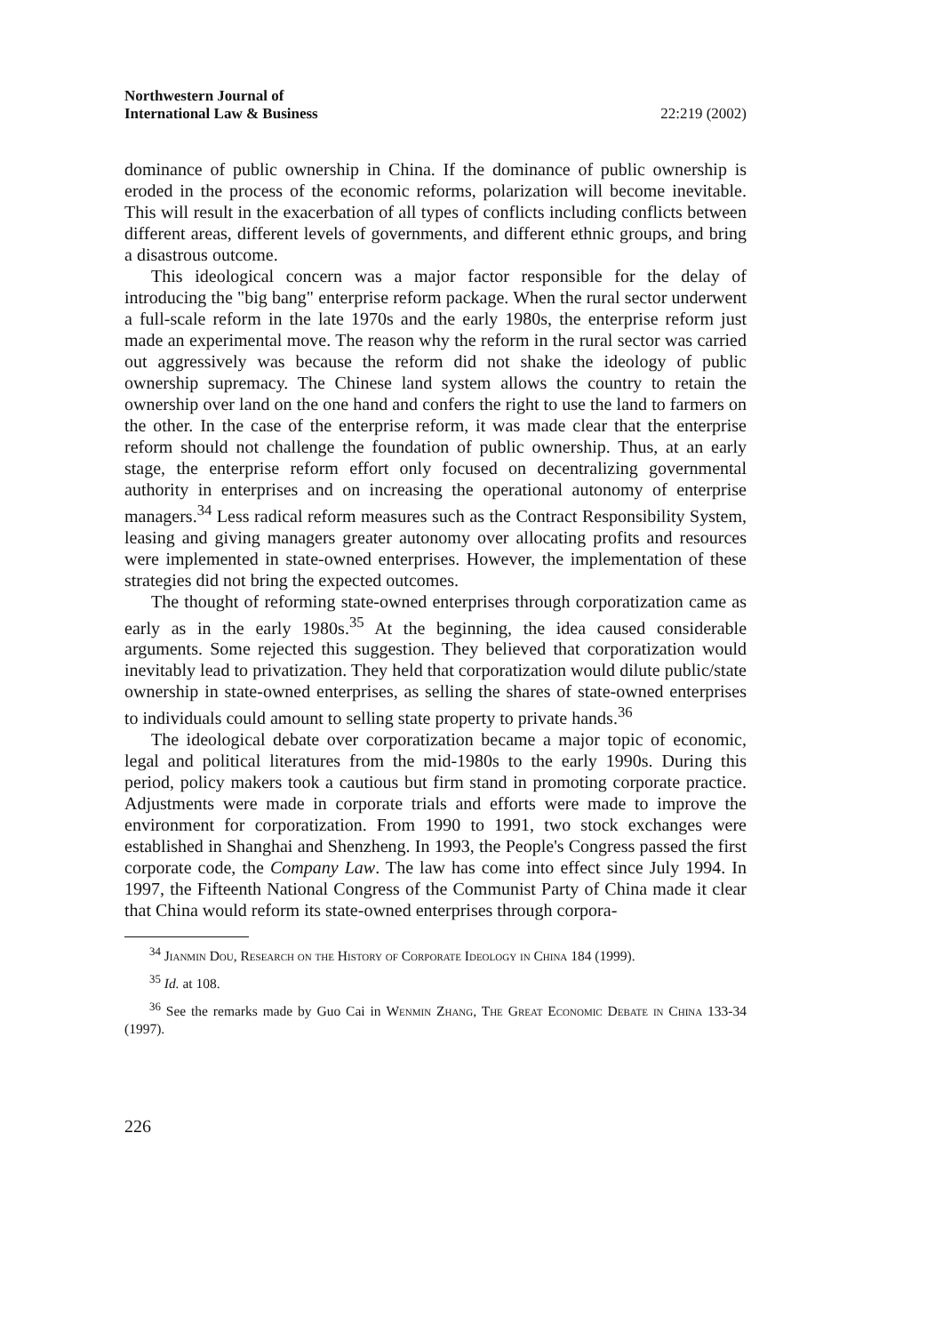Northwestern Journal of
International Law & Business 22:219 (2002)
dominance of public ownership in China. If the dominance of public ownership is eroded in the process of the economic reforms, polarization will become inevitable. This will result in the exacerbation of all types of conflicts including conflicts between different areas, different levels of governments, and different ethnic groups, and bring a disastrous outcome.
This ideological concern was a major factor responsible for the delay of introducing the "big bang" enterprise reform package. When the rural sector underwent a full-scale reform in the late 1970s and the early 1980s, the enterprise reform just made an experimental move. The reason why the reform in the rural sector was carried out aggressively was because the reform did not shake the ideology of public ownership supremacy. The Chinese land system allows the country to retain the ownership over land on the one hand and confers the right to use the land to farmers on the other. In the case of the enterprise reform, it was made clear that the enterprise reform should not challenge the foundation of public ownership. Thus, at an early stage, the enterprise reform effort only focused on decentralizing governmental authority in enterprises and on increasing the operational autonomy of enterprise managers.<sup>34</sup> Less radical reform measures such as the Contract Responsibility System, leasing and giving managers greater autonomy over allocating profits and resources were implemented in state-owned enterprises. However, the implementation of these strategies did not bring the expected outcomes.
The thought of reforming state-owned enterprises through corporatization came as early as in the early 1980s.<sup>35</sup> At the beginning, the idea caused considerable arguments. Some rejected this suggestion. They believed that corporatization would inevitably lead to privatization. They held that corporatization would dilute public/state ownership in state-owned enterprises, as selling the shares of state-owned enterprises to individuals could amount to selling state property to private hands.<sup>36</sup>
The ideological debate over corporatization became a major topic of economic, legal and political literatures from the mid-1980s to the early 1990s. During this period, policy makers took a cautious but firm stand in promoting corporate practice. Adjustments were made in corporate trials and efforts were made to improve the environment for corporatization. From 1990 to 1991, two stock exchanges were established in Shanghai and Shenzheng. In 1993, the People's Congress passed the first corporate code, the Company Law. The law has come into effect since July 1994. In 1997, the Fifteenth National Congress of the Communist Party of China made it clear that China would reform its state-owned enterprises through corpora-
<sup>34</sup> Jianmin Dou, Research on the History of Corporate Ideology in China 184 (1999).
<sup>35</sup> Id. at 108.
<sup>36</sup> See the remarks made by Guo Cai in Wenmin Zhang, The Great Economic Debate in China 133-34 (1997).
226